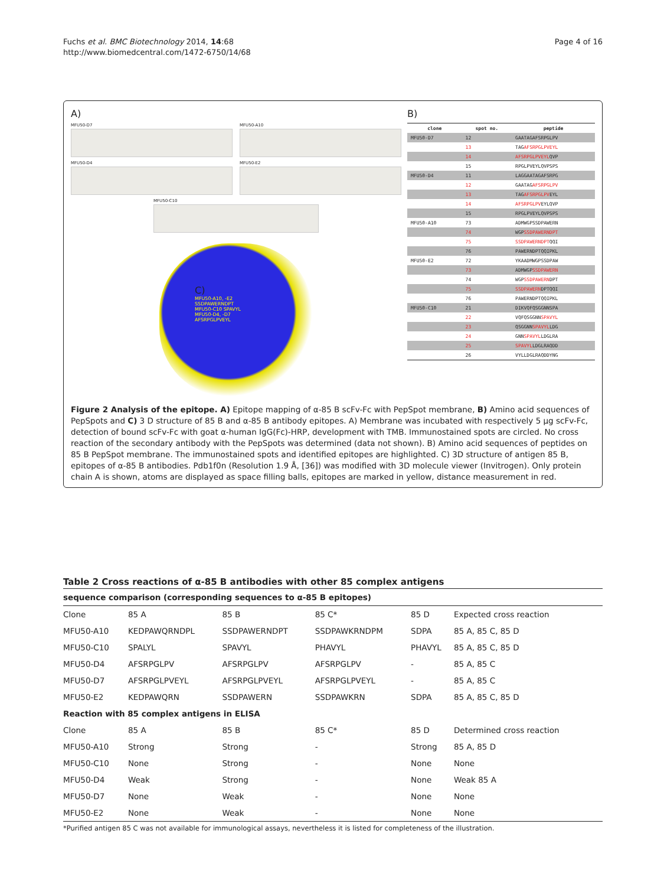Fuchs et al. BMC Biotechnology 2014, 14:68
http://www.biomedcentral.com/1472-6750/14/68
Page 4 of 16
A)
MFU50-D7
MFU50-A10
MFU50-D4
MFU50-E2
MFU50-C10
C)
MFU50-A10, -E2
SSDPAWERNDPT
MFU50-C10 SPAVYL
MFU50-D4, -D7
AFSRPGLPVEYL
B)
| clone | spot no. | peptide |
| --- | --- | --- |
| MFU50-D7 | 12 | GAATAGAFSRPGLPV |
| | 13 | TAG AFSRPGLPVEYL |
| | 14 | AFSRPGLPVEYL QVP |
| | 15 | RPGLPVEYLQVPSPS |
| MFU50-D4 | 11 | LAGGAATAGAFSRPG |
| | 12 | GAATAG AFSRPGLPV |
| | 13 | TAG AFSRPGLPV EYL |
| | 14 | AFSRPGLPV EYLQVP |
| | 15 | RPGLPVEYLQVPSPS |
| MFU50-A10 | 73 | ADMWGPSSDPAWERN |
| | 74 | WGP SSDPAWERNDPT |
| | 75 | SSDPAWERNDPT QQI |
| | 76 | PAWERNDPTQQIPKL |
| MFU50-E2 | 72 | YKAADMWGPSSDPAW |
| | 73 | ADMWGP SSDPAWERN |
| | 74 | WGP SSDPAWERN DPT |
| | 75 | SSDPAWERN DPTQQI |
| | 76 | PAWERNDPTQQIPKL |
| MFU50-C10 | 21 | DIKVQFQSGGNNSPA |
| | 22 | VQFQSGGNN SPAVYL |
| | 23 | QSGGNN SPAVYL LDG |
| | 24 | GNN SPAVYL LDGLRA |
| | 25 | SPAVYL LDGLRAQDD |
| | 26 | VYLLDGLRAQDDYNG |
Figure 2 Analysis of the epitope. A) Epitope mapping of α-85 B scFv-Fc with PepSpot membrane, B) Amino acid sequences of PepSpots and C) 3 D structure of 85 B and α-85 B antibody epitopes. A) Membrane was incubated with respectively 5 μg scFv-Fc, detection of bound scFv-Fc with goat α-human IgG(Fc)-HRP, development with TMB. Immunostained spots are circled. No cross reaction of the secondary antibody with the PepSpots was determined (data not shown). B) Amino acid sequences of peptides on 85 B PepSpot membrane. The immunostained spots and identified epitopes are highlighted. C) 3D structure of antigen 85 B, epitopes of α-85 B antibodies. Pdb1f0n (Resolution 1.9 Å, [36]) was modified with 3D molecule viewer (Invitrogen). Only protein chain A is shown, atoms are displayed as space filling balls, epitopes are marked in yellow, distance measurement in red.
Table 2 Cross reactions of α-85 B antibodies with other 85 complex antigens
| sequence comparison (corresponding sequences to α-85 B epitopes) | | | | | |
| Clone | 85 A | 85 B | 85 C* | 85 D | Expected cross reaction |
| MFU50-A10 | KEDPAWQRNDPL | SSDPAWERNDPT | SSDPAWKRNDPM | SDPA | 85 A, 85 C, 85 D |
| MFU50-C10 | SPALYL | SPAVYL | PHAVYL | PHAVYL | 85 A, 85 C, 85 D |
| MFU50-D4 | AFSRPGLPV | AFSRPGLPV | AFSRPGLPV | - | 85 A, 85 C |
| MFU50-D7 | AFSRPGLPVEYL | AFSRPGLPVEYL | AFSRPGLPVEYL | - | 85 A, 85 C |
| MFU50-E2 | KEDPAWQRN | SSDPAWERN | SSDPAWKRN | SDPA | 85 A, 85 C, 85 D |
| Reaction with 85 complex antigens in ELISA | | | | | |
| Clone | 85 A | 85 B | 85 C* | 85 D | Determined cross reaction |
| MFU50-A10 | Strong | Strong | - | Strong | 85 A, 85 D |
| MFU50-C10 | None | Strong | - | None | None |
| MFU50-D4 | Weak | Strong | - | None | Weak 85 A |
| MFU50-D7 | None | Weak | - | None | None |
| MFU50-E2 | None | Weak | - | None | None |
*Purified antigen 85 C was not available for immunological assays, nevertheless it is listed for completeness of the illustration.